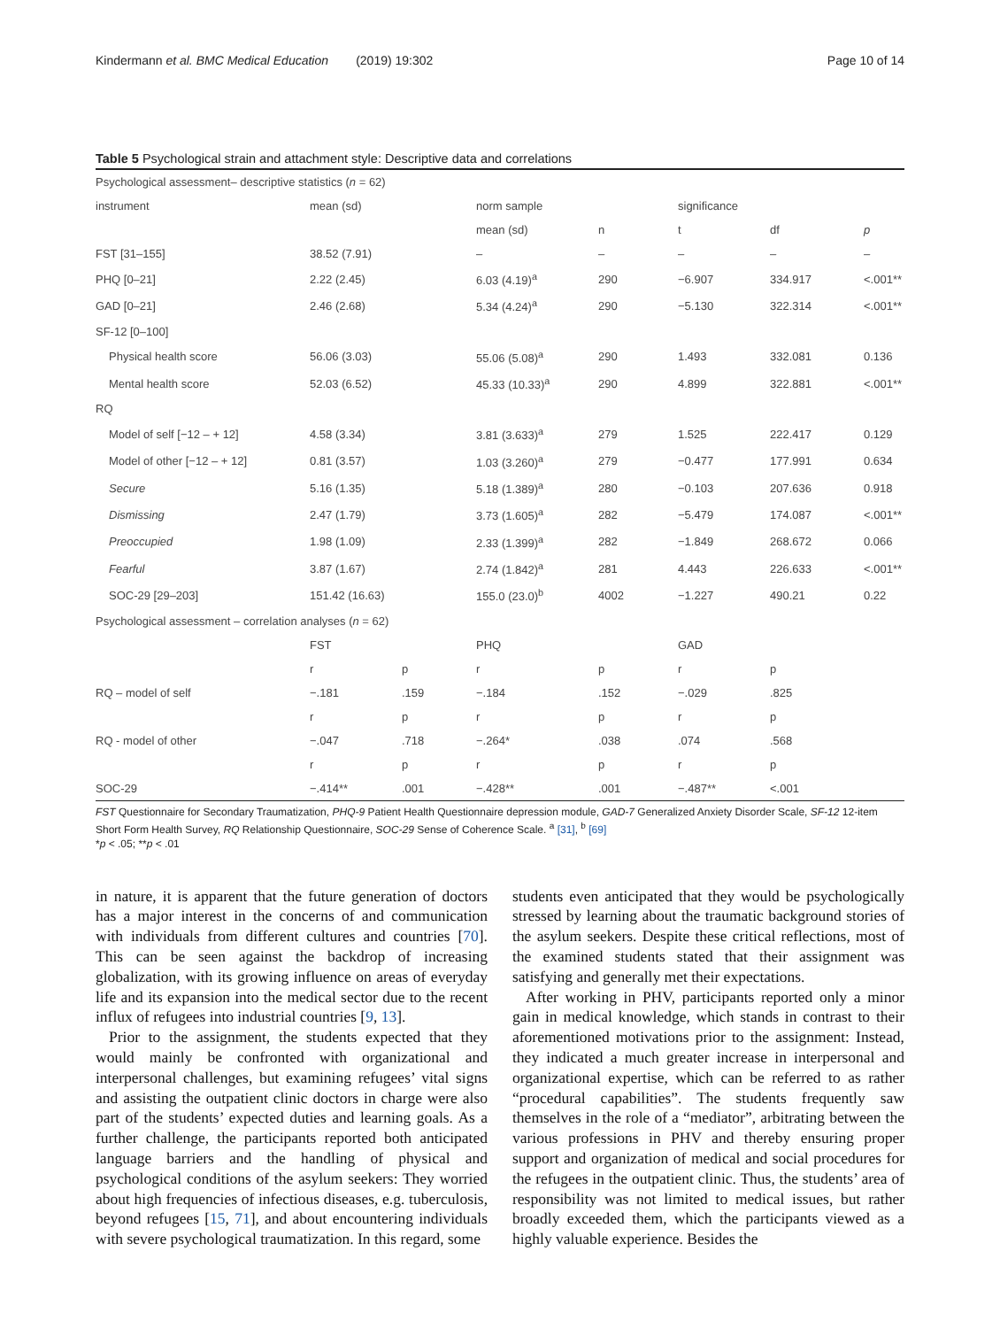Kindermann et al. BMC Medical Education (2019) 19:302 Page 10 of 14
Table 5 Psychological strain and attachment style: Descriptive data and correlations
| Psychological assessment– descriptive statistics ( n = 62) | | | | | | | |
| instrument | mean (sd) | | norm sample | | significance | | |
| | | | mean (sd) | n | t | df | p |
| FST [31–155] | 38.52 (7.91) | | – | – | – | – | – |
| PHQ [0–21] | 2.22 (2.45) | | 6.03 (4.19)<sup>a</sup> | 290 | −6.907 | 334.917 | <.001** |
| GAD [0–21] | 2.46 (2.68) | | 5.34 (4.24)<sup>a</sup> | 290 | −5.130 | 322.314 | <.001** |
| SF-12 [0–100] | | | | | | | |
| Physical health score | 56.06 (3.03) | | 55.06 (5.08)<sup>a</sup> | 290 | 1.493 | 332.081 | 0.136 |
| Mental health score | 52.03 (6.52) | | 45.33 (10.33)<sup>a</sup> | 290 | 4.899 | 322.881 | <.001** |
| RQ | | | | | | | |
| Model of self [−12 – + 12] | 4.58 (3.34) | | 3.81 (3.633)<sup>a</sup> | 279 | 1.525 | 222.417 | 0.129 |
| Model of other [−12 – + 12] | 0.81 (3.57) | | 1.03 (3.260)<sup>a</sup> | 279 | −0.477 | 177.991 | 0.634 |
| Secure | 5.16 (1.35) | | 5.18 (1.389)<sup>a</sup> | 280 | −0.103 | 207.636 | 0.918 |
| Dismissing | 2.47 (1.79) | | 3.73 (1.605)<sup>a</sup> | 282 | −5.479 | 174.087 | <.001** |
| Preoccupied | 1.98 (1.09) | | 2.33 (1.399)<sup>a</sup> | 282 | −1.849 | 268.672 | 0.066 |
| Fearful | 3.87 (1.67) | | 2.74 (1.842)<sup>a</sup> | 281 | 4.443 | 226.633 | <.001** |
| SOC-29 [29–203] | 151.42 (16.63) | | 155.0 (23.0)<sup>b</sup> | 4002 | −1.227 | 490.21 | 0.22 |
| Psychological assessment – correlation analyses ( n = 62) | | | | | | | |
| | FST | | PHQ | | GAD | | |
| | r | p | r | p | r | p | |
| RQ – model of self | −.181 | .159 | −.184 | .152 | −.029 | .825 | |
| | r | p | r | p | r | p | |
| RQ - model of other | −.047 | .718 | −.264* | .038 | .074 | .568 | |
| | r | p | r | p | r | p | |
| SOC-29 | −.414** | .001 | −.428** | .001 | −.487** | <.001 | |
FST Questionnaire for Secondary Traumatization, PHQ-9 Patient Health Questionnaire depression module, GAD-7 Generalized Anxiety Disorder Scale, SF-12 12-item Short Form Health Survey, RQ Relationship Questionnaire, SOC-29 Sense of Coherence Scale. <sup>a</sup> [31], <sup>b</sup> [69]
*p < .05; **p < .01
in nature, it is apparent that the future generation of doctors has a major interest in the concerns of and communication with individuals from different cultures and countries [70]. This can be seen against the backdrop of increasing globalization, with its growing influence on areas of everyday life and its expansion into the medical sector due to the recent influx of refugees into industrial countries [9, 13].
Prior to the assignment, the students expected that they would mainly be confronted with organizational and interpersonal challenges, but examining refugees’ vital signs and assisting the outpatient clinic doctors in charge were also part of the students’ expected duties and learning goals. As a further challenge, the participants reported both anticipated language barriers and the handling of physical and psychological conditions of the asylum seekers: They worried about high frequencies of infectious diseases, e.g. tuberculosis, beyond refugees [15, 71], and about encountering individuals with severe psychological traumatization. In this regard, some
students even anticipated that they would be psychologically stressed by learning about the traumatic background stories of the asylum seekers. Despite these critical reflections, most of the examined students stated that their assignment was satisfying and generally met their expectations.
After working in PHV, participants reported only a minor gain in medical knowledge, which stands in contrast to their aforementioned motivations prior to the assignment: Instead, they indicated a much greater increase in interpersonal and organizational expertise, which can be referred to as rather “procedural capabilities”. The students frequently saw themselves in the role of a “mediator”, arbitrating between the various professions in PHV and thereby ensuring proper support and organization of medical and social procedures for the refugees in the outpatient clinic. Thus, the students’ area of responsibility was not limited to medical issues, but rather broadly exceeded them, which the participants viewed as a highly valuable experience. Besides the